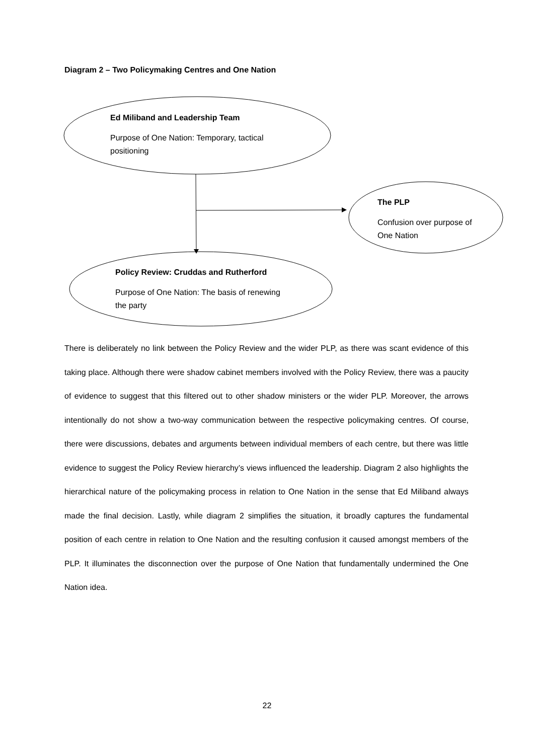Diagram 2 – Two Policymaking Centres and One Nation
Ed Miliband and Leadership Team
Purpose of One Nation: Temporary, tactical positioning
The PLP
Confusion over purpose of One Nation
Policy Review: Cruddas and Rutherford
Purpose of One Nation: The basis of renewing the party
There is deliberately no link between the Policy Review and the wider PLP, as there was scant evidence of this taking place. Although there were shadow cabinet members involved with the Policy Review, there was a paucity of evidence to suggest that this filtered out to other shadow ministers or the wider PLP. Moreover, the arrows intentionally do not show a two-way communication between the respective policymaking centres. Of course, there were discussions, debates and arguments between individual members of each centre, but there was little evidence to suggest the Policy Review hierarchy’s views influenced the leadership. Diagram 2 also highlights the hierarchical nature of the policymaking process in relation to One Nation in the sense that Ed Miliband always made the final decision. Lastly, while diagram 2 simplifies the situation, it broadly captures the fundamental position of each centre in relation to One Nation and the resulting confusion it caused amongst members of the PLP. It illuminates the disconnection over the purpose of One Nation that fundamentally undermined the One Nation idea.
22